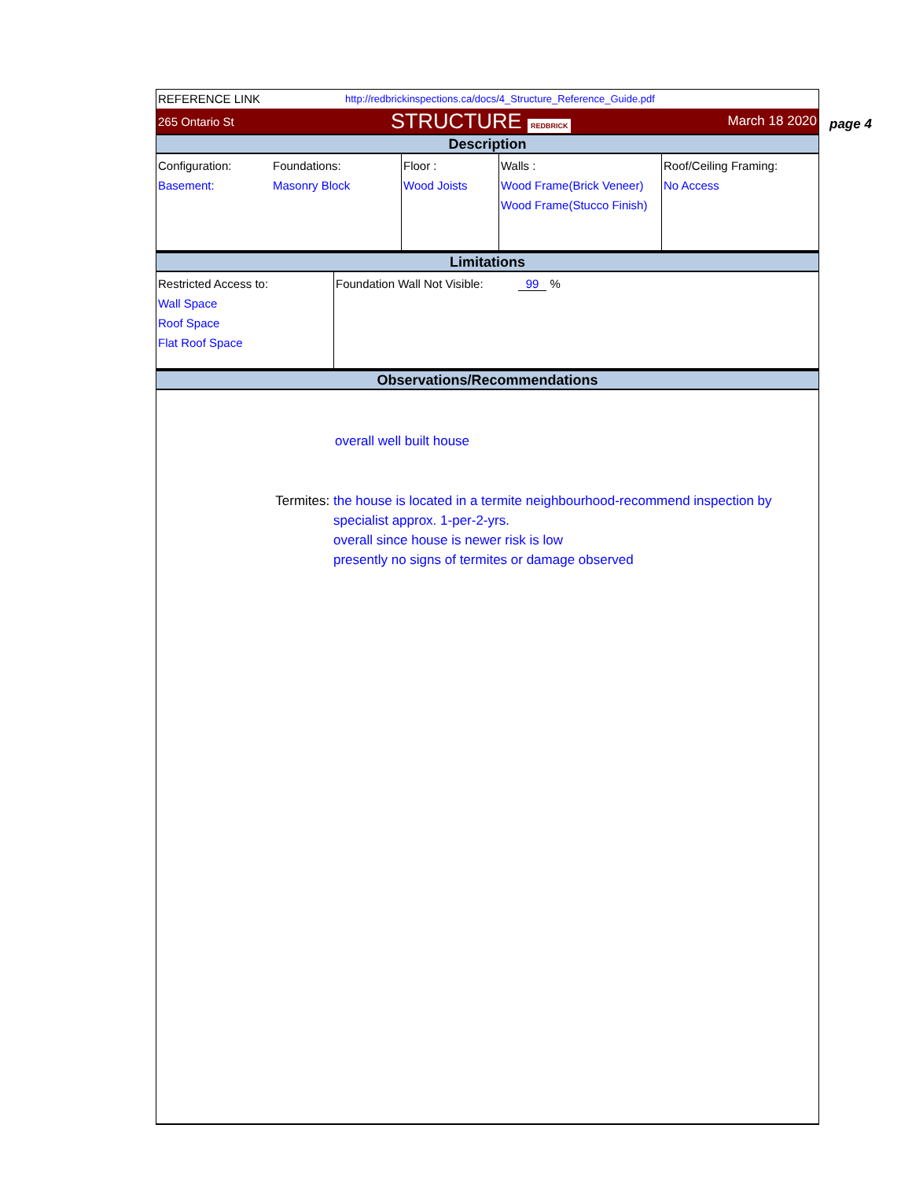REFERENCE LINK http://redbrickinspections.ca/docs/4_Structure_Reference_Guide.pdf
265 Ontario St STRUCTURE REDBRICK March 18 2020
Description
Configuration:
Basement:
Foundations:
Masonry Block
Floor :
Wood Joists
Walls :
Wood Frame(Brick Veneer)
Wood Frame(Stucco Finish)
Roof/Ceiling Framing:
No Access
Limitations
Restricted Access to:
Wall Space
Roof Space
Flat Roof Space
Foundation Wall Not Visible: 99 %
Observations/Recommendations
overall well built house
Termites: the house is located in a termite neighbourhood-recommend inspection by specialist approx. 1-per-2-yrs.
overall since house is newer risk is low
presently no signs of termites or damage observed
page 4